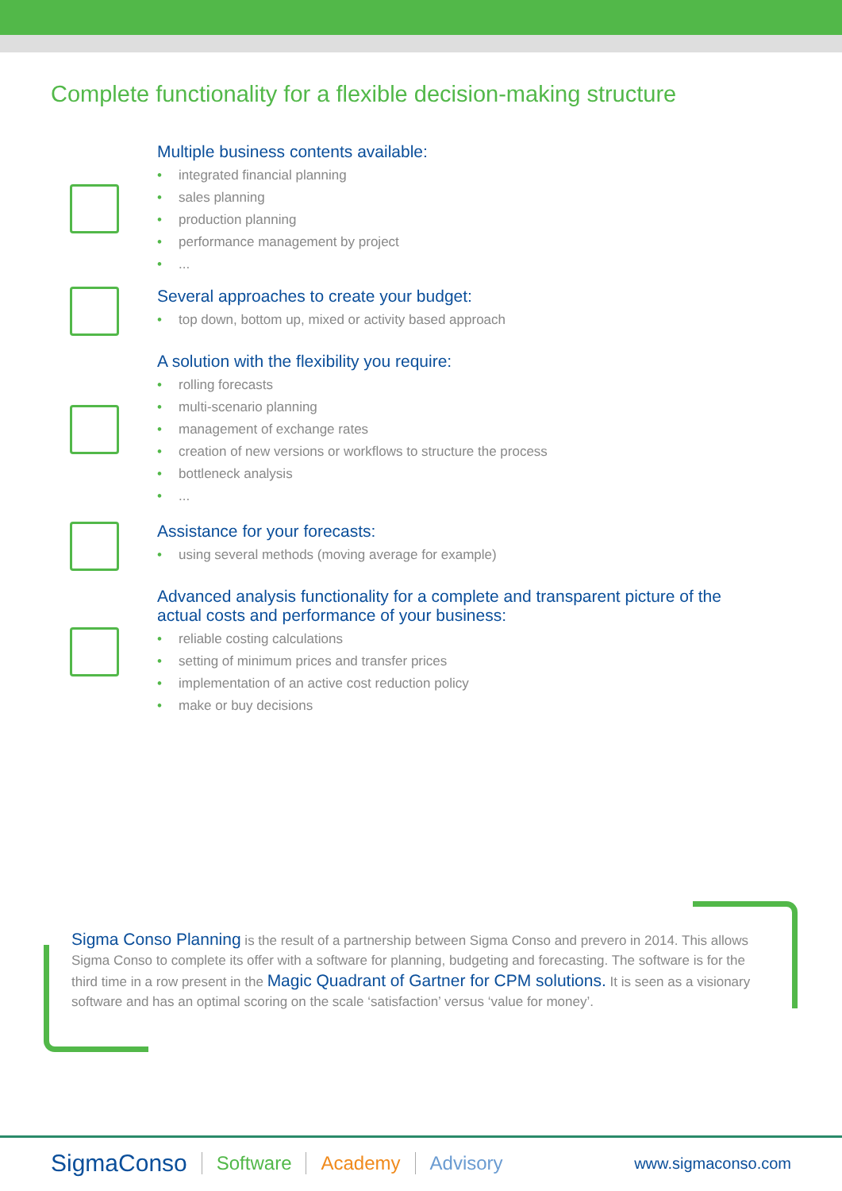Complete functionality for a flexible decision-making structure
Multiple business contents available:
• integrated financial planning
• sales planning
• production planning
• performance management by project
•...
Several approaches to create your budget:
• top down, bottom up, mixed or activity based approach
A solution with the flexibility you require:
• rolling forecasts
• multi-scenario planning
• management of exchange rates
• creation of new versions or workflows to structure the process
• bottleneck analysis
•...
Assistance for your forecasts:
• using several methods (moving average for example)
Advanced analysis functionality for a complete and transparent picture of the
actual costs and performance of your business:
• reliable costing calculations
• setting of minimum prices and transfer prices
• implementation of an active cost reduction policy
• make or buy decisions
Sigma Conso Planning is the result of a partnership between Sigma Conso and prevero in 2014. This allows Sigma Conso to complete its offer with a software for planning, budgeting and forecasting. The software is for the third time in a row present in the Magic Quadrant of Gartner for CPM solutions. It is seen as a visionary software and has an optimal scoring on the scale ‘satisfaction’ versus ‘value for money’.
SigmaConso Software Academy Advisory
www.sigmaconso.com